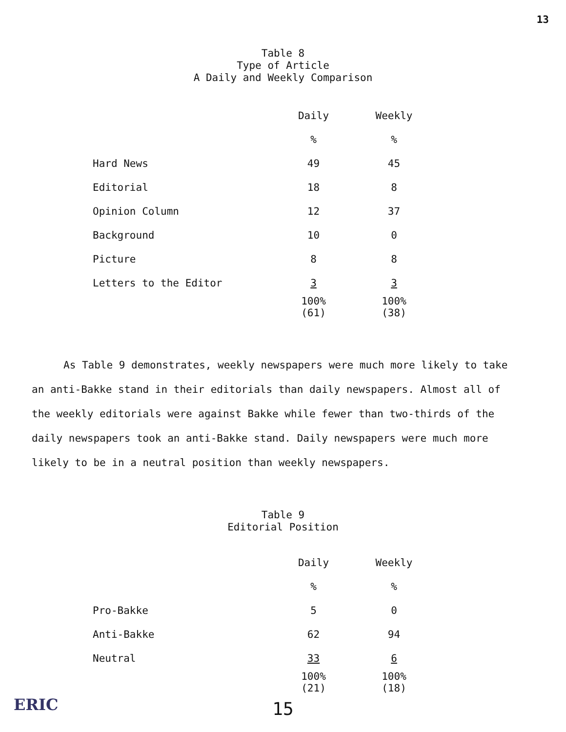13
Table 8
Type of Article
A Daily and Weekly Comparison
| | Daily | Weekly |
| | % | % |
| Hard News | 49 | 45 |
| Editorial | 18 | 8 |
| Opinion Column | 12 | 37 |
| Background | 10 | 0 |
| Picture | 8 | 8 |
| Letters to the Editor | 3 | 3 |
| | 100% (61) | 100% (38) |
As Table 9 demonstrates, weekly newspapers were much more likely to take an anti-Bakke stand in their editorials than daily newspapers. Almost all of the weekly editorials were against Bakke while fewer than two-thirds of the daily newspapers took an anti-Bakke stand. Daily newspapers were much more likely to be in a neutral position than weekly newspapers.
Table 9
Editorial Position
| | Daily | Weekly |
| | % | % |
| Pro-Bakke | 5 | 0 |
| Anti-Bakke | 62 | 94 |
| Neutral | 33 | 6 |
| | 100% (21) | 100% (18) |
15
ERIC